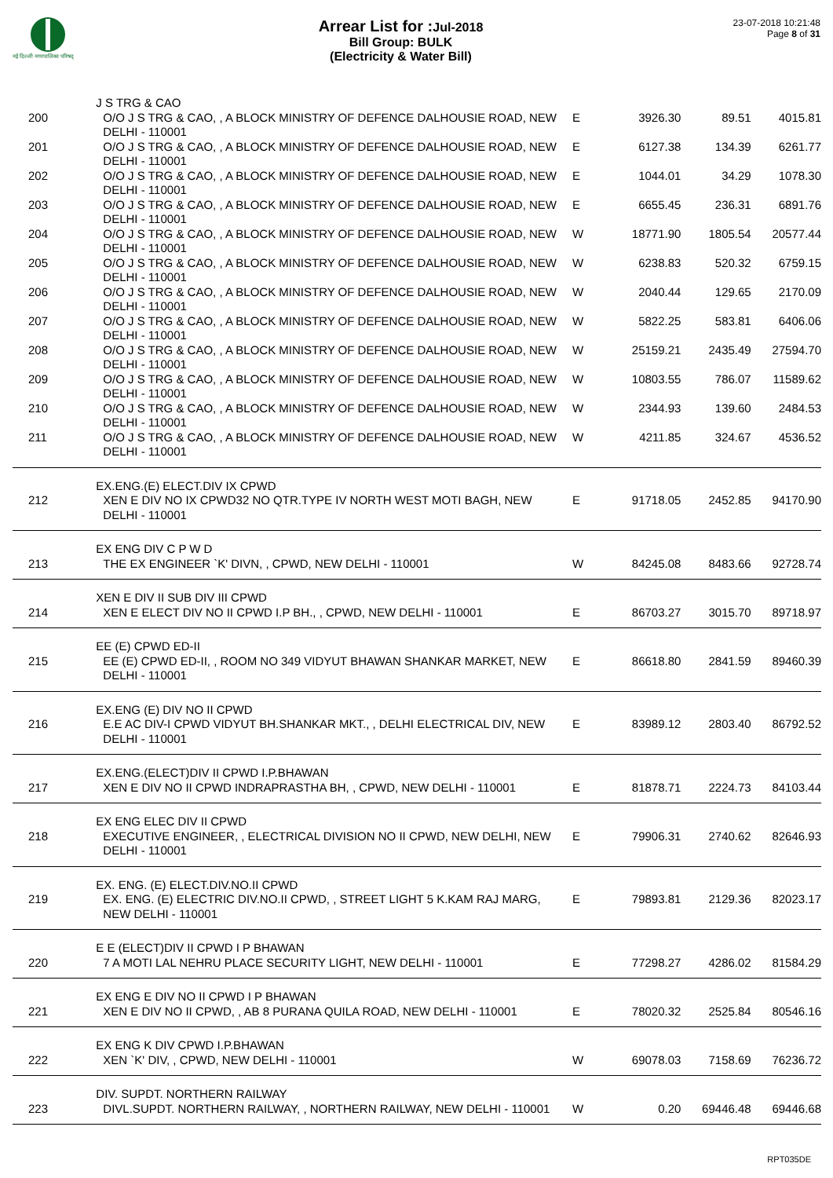नई दिल्ली नगरपालिका परिषद्
Arrear List for :Jul-2018
Bill Group: BULK
(Electricity & Water Bill)
23-07-2018 10:21:48
Page 8 of 31
| | J S TRG & CAO | | | | |
| 200 | O/O J S TRG & CAO, , A BLOCK MINISTRY OF DEFENCE DALHOUSIE ROAD, NEW DELHI - 110001 | E | 3926.30 | 89.51 | 4015.81 |
| 201 | O/O J S TRG & CAO, , A BLOCK MINISTRY OF DEFENCE DALHOUSIE ROAD, NEW DELHI - 110001 | E | 6127.38 | 134.39 | 6261.77 |
| 202 | O/O J S TRG & CAO, , A BLOCK MINISTRY OF DEFENCE DALHOUSIE ROAD, NEW DELHI - 110001 | E | 1044.01 | 34.29 | 1078.30 |
| 203 | O/O J S TRG & CAO, , A BLOCK MINISTRY OF DEFENCE DALHOUSIE ROAD, NEW DELHI - 110001 | E | 6655.45 | 236.31 | 6891.76 |
| 204 | O/O J S TRG & CAO, , A BLOCK MINISTRY OF DEFENCE DALHOUSIE ROAD, NEW DELHI - 110001 | W | 18771.90 | 1805.54 | 20577.44 |
| 205 | O/O J S TRG & CAO, , A BLOCK MINISTRY OF DEFENCE DALHOUSIE ROAD, NEW DELHI - 110001 | W | 6238.83 | 520.32 | 6759.15 |
| 206 | O/O J S TRG & CAO, , A BLOCK MINISTRY OF DEFENCE DALHOUSIE ROAD, NEW DELHI - 110001 | W | 2040.44 | 129.65 | 2170.09 |
| 207 | O/O J S TRG & CAO, , A BLOCK MINISTRY OF DEFENCE DALHOUSIE ROAD, NEW DELHI - 110001 | W | 5822.25 | 583.81 | 6406.06 |
| 208 | O/O J S TRG & CAO, , A BLOCK MINISTRY OF DEFENCE DALHOUSIE ROAD, NEW DELHI - 110001 | W | 25159.21 | 2435.49 | 27594.70 |
| 209 | O/O J S TRG & CAO, , A BLOCK MINISTRY OF DEFENCE DALHOUSIE ROAD, NEW DELHI - 110001 | W | 10803.55 | 786.07 | 11589.62 |
| 210 | O/O J S TRG & CAO, , A BLOCK MINISTRY OF DEFENCE DALHOUSIE ROAD, NEW DELHI - 110001 | W | 2344.93 | 139.60 | 2484.53 |
| 211 | O/O J S TRG & CAO, , A BLOCK MINISTRY OF DEFENCE DALHOUSIE ROAD, NEW DELHI - 110001 | W | 4211.85 | 324.67 | 4536.52 |
| | EX.ENG.(E) ELECT.DIV IX CPWD | | | | |
| 212 | XEN E DIV NO IX CPWD32 NO QTR.TYPE IV NORTH WEST MOTI BAGH, NEW DELHI - 110001 | E | 91718.05 | 2452.85 | 94170.90 |
| | EX ENG DIV C P W D | | | | |
| 213 | THE EX ENGINEER `K' DIVN, , CPWD, NEW DELHI - 110001 | W | 84245.08 | 8483.66 | 92728.74 |
| | XEN E DIV II SUB DIV III CPWD | | | | |
| 214 | XEN E ELECT DIV NO II CPWD I.P BH., , CPWD, NEW DELHI - 110001 | E | 86703.27 | 3015.70 | 89718.97 |
| | EE (E) CPWD ED-II | | | | |
| 215 | EE (E) CPWD ED-II, , ROOM NO 349 VIDYUT BHAWAN SHANKAR MARKET, NEW DELHI - 110001 | E | 86618.80 | 2841.59 | 89460.39 |
| | EX.ENG (E) DIV NO II CPWD | | | | |
| 216 | E.E AC DIV-I CPWD VIDYUT BH.SHANKAR MKT., , DELHI ELECTRICAL DIV, NEW DELHI - 110001 | E | 83989.12 | 2803.40 | 86792.52 |
| | EX.ENG.(ELECT)DIV II CPWD I.P.BHAWAN | | | | |
| 217 | XEN E DIV NO II CPWD INDRAPRASTHA BH, , CPWD, NEW DELHI - 110001 | E | 81878.71 | 2224.73 | 84103.44 |
| | EX ENG ELEC DIV II CPWD | | | | |
| 218 | EXECUTIVE ENGINEER, , ELECTRICAL DIVISION NO II CPWD, NEW DELHI, NEW DELHI - 110001 | E | 79906.31 | 2740.62 | 82646.93 |
| | EX. ENG. (E) ELECT.DIV.NO.II CPWD | | | | |
| 219 | EX. ENG. (E) ELECTRIC DIV.NO.II CPWD, , STREET LIGHT 5 K.KAM RAJ MARG, NEW DELHI - 110001 | E | 79893.81 | 2129.36 | 82023.17 |
| | E E (ELECT)DIV II CPWD I P BHAWAN | | | | |
| 220 | 7 A MOTI LAL NEHRU PLACE SECURITY LIGHT, NEW DELHI - 110001 | E | 77298.27 | 4286.02 | 81584.29 |
| | EX ENG E DIV NO II CPWD I P BHAWAN | | | | |
| 221 | XEN E DIV NO II CPWD, , AB 8 PURANA QUILA ROAD, NEW DELHI - 110001 | E | 78020.32 | 2525.84 | 80546.16 |
| | EX ENG K DIV CPWD I.P.BHAWAN | | | | |
| 222 | XEN `K' DIV, , CPWD, NEW DELHI - 110001 | W | 69078.03 | 7158.69 | 76236.72 |
| | DIV. SUPDT. NORTHERN RAILWAY | | | | |
| 223 | DIVL.SUPDT. NORTHERN RAILWAY, , NORTHERN RAILWAY, NEW DELHI - 110001 | W | 0.20 | 69446.48 | 69446.68 |
RPT035DE